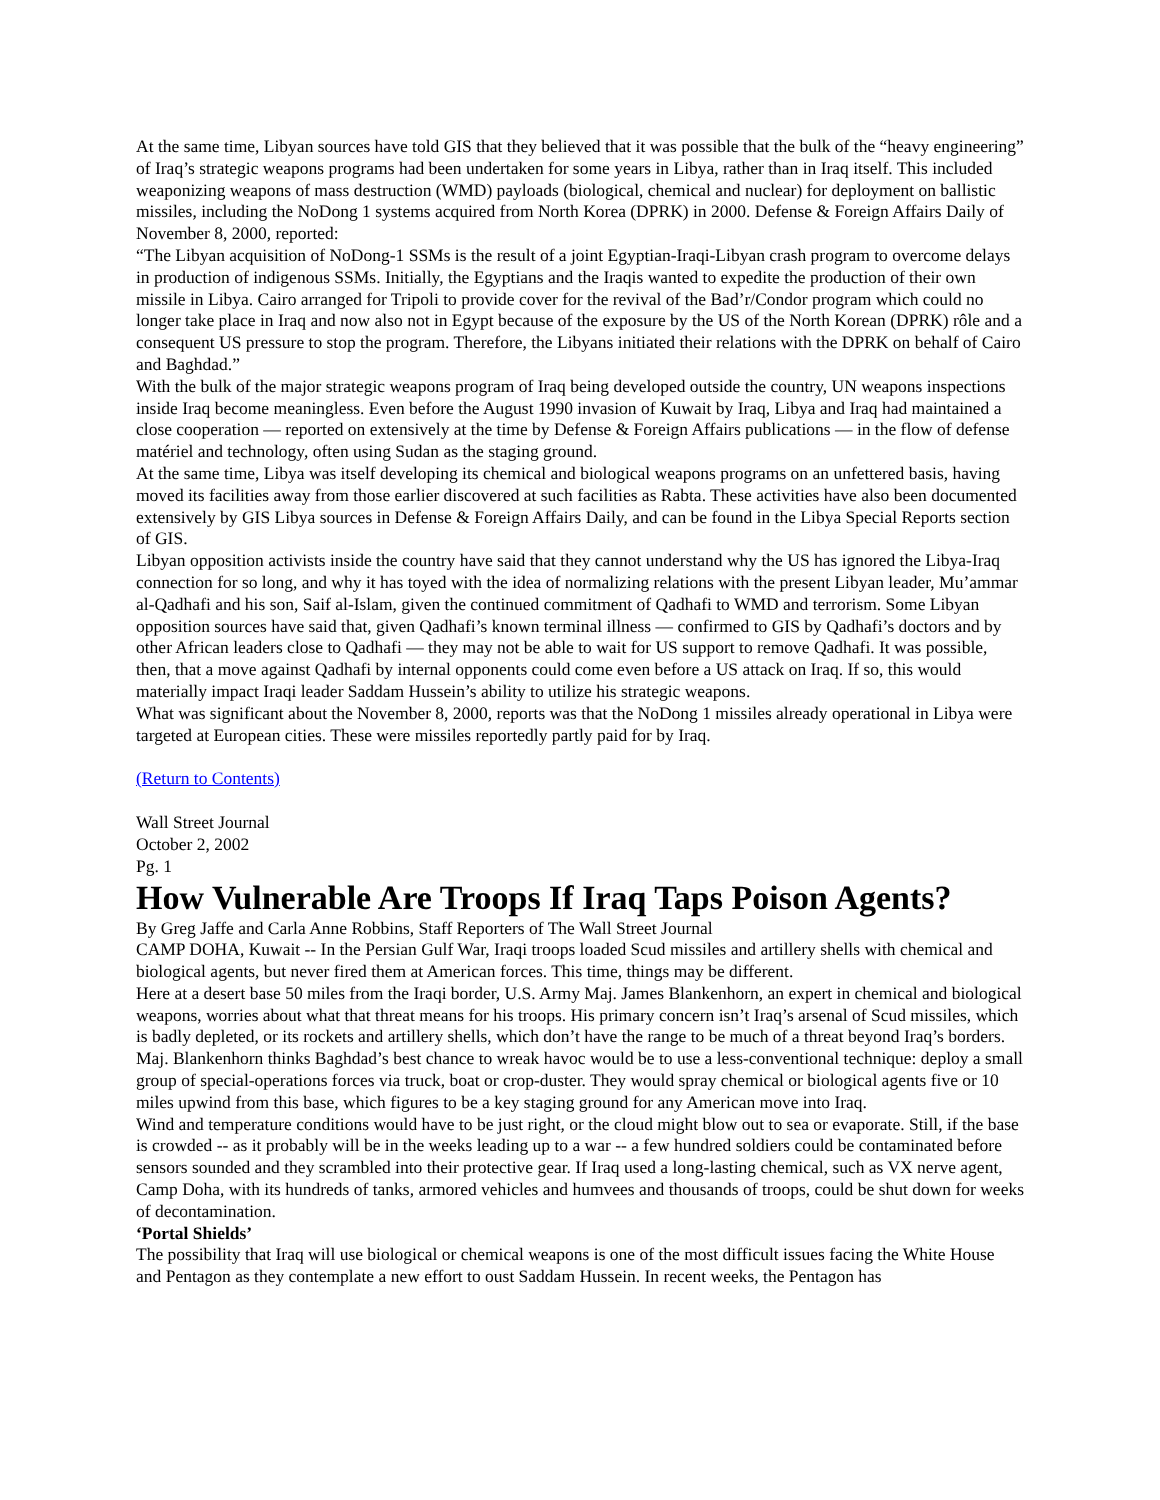At the same time, Libyan sources have told GIS that they believed that it was possible that the bulk of the “heavy engineering” of Iraq’s strategic weapons programs had been undertaken for some years in Libya, rather than in Iraq itself. This included weaponizing weapons of mass destruction (WMD) payloads (biological, chemical and nuclear) for deployment on ballistic missiles, including the NoDong 1 systems acquired from North Korea (DPRK) in 2000. Defense & Foreign Affairs Daily of November 8, 2000, reported:
“The Libyan acquisition of NoDong-1 SSMs is the result of a joint Egyptian-Iraqi-Libyan crash program to overcome delays in production of indigenous SSMs. Initially, the Egyptians and the Iraqis wanted to expedite the production of their own missile in Libya. Cairo arranged for Tripoli to provide cover for the revival of the Bad’r/Condor program which could no longer take place in Iraq and now also not in Egypt because of the exposure by the US of the North Korean (DPRK) rôle and a consequent US pressure to stop the program. Therefore, the Libyans initiated their relations with the DPRK on behalf of Cairo and Baghdad.”
With the bulk of the major strategic weapons program of Iraq being developed outside the country, UN weapons inspections inside Iraq become meaningless. Even before the August 1990 invasion of Kuwait by Iraq, Libya and Iraq had maintained a close cooperation — reported on extensively at the time by Defense & Foreign Affairs publications — in the flow of defense matériel and technology, often using Sudan as the staging ground.
At the same time, Libya was itself developing its chemical and biological weapons programs on an unfettered basis, having moved its facilities away from those earlier discovered at such facilities as Rabta. These activities have also been documented extensively by GIS Libya sources in Defense & Foreign Affairs Daily, and can be found in the Libya Special Reports section of GIS.
Libyan opposition activists inside the country have said that they cannot understand why the US has ignored the Libya-Iraq connection for so long, and why it has toyed with the idea of normalizing relations with the present Libyan leader, Mu’ammar al-Qadhafi and his son, Saif al-Islam, given the continued commitment of Qadhafi to WMD and terrorism. Some Libyan opposition sources have said that, given Qadhafi’s known terminal illness — confirmed to GIS by Qadhafi’s doctors and by other African leaders close to Qadhafi — they may not be able to wait for US support to remove Qadhafi. It was possible, then, that a move against Qadhafi by internal opponents could come even before a US attack on Iraq. If so, this would materially impact Iraqi leader Saddam Hussein’s ability to utilize his strategic weapons.
What was significant about the November 8, 2000, reports was that the NoDong 1 missiles already operational in Libya were targeted at European cities. These were missiles reportedly partly paid for by Iraq.
(Return to Contents)
Wall Street Journal
October 2, 2002
Pg. 1
How Vulnerable Are Troops If Iraq Taps Poison Agents?
By Greg Jaffe and Carla Anne Robbins, Staff Reporters of The Wall Street Journal
CAMP DOHA, Kuwait -- In the Persian Gulf War, Iraqi troops loaded Scud missiles and artillery shells with chemical and biological agents, but never fired them at American forces. This time, things may be different.
Here at a desert base 50 miles from the Iraqi border, U.S. Army Maj. James Blankenhorn, an expert in chemical and biological weapons, worries about what that threat means for his troops. His primary concern isn’t Iraq’s arsenal of Scud missiles, which is badly depleted, or its rockets and artillery shells, which don’t have the range to be much of a threat beyond Iraq’s borders.
Maj. Blankenhorn thinks Baghdad’s best chance to wreak havoc would be to use a less-conventional technique: deploy a small group of special-operations forces via truck, boat or crop-duster. They would spray chemical or biological agents five or 10 miles upwind from this base, which figures to be a key staging ground for any American move into Iraq.
Wind and temperature conditions would have to be just right, or the cloud might blow out to sea or evaporate. Still, if the base is crowded -- as it probably will be in the weeks leading up to a war -- a few hundred soldiers could be contaminated before sensors sounded and they scrambled into their protective gear. If Iraq used a long-lasting chemical, such as VX nerve agent, Camp Doha, with its hundreds of tanks, armored vehicles and humvees and thousands of troops, could be shut down for weeks of decontamination.
‘Portal Shields’
The possibility that Iraq will use biological or chemical weapons is one of the most difficult issues facing the White House and Pentagon as they contemplate a new effort to oust Saddam Hussein. In recent weeks, the Pentagon has